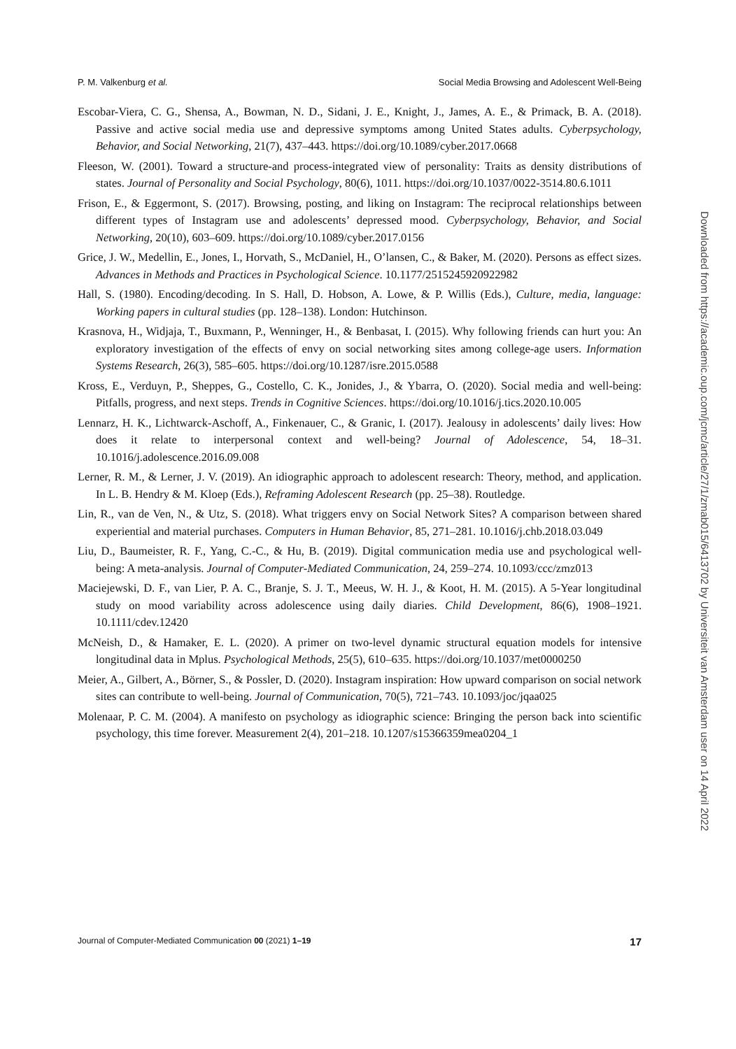P. M. Valkenburg et al. Social Media Browsing and Adolescent Well-Being
Escobar-Viera, C. G., Shensa, A., Bowman, N. D., Sidani, J. E., Knight, J., James, A. E., & Primack, B. A. (2018). Passive and active social media use and depressive symptoms among United States adults. Cyberpsychology, Behavior, and Social Networking, 21(7), 437–443. https://doi.org/10.1089/cyber.2017.0668
Fleeson, W. (2001). Toward a structure-and process-integrated view of personality: Traits as density distributions of states. Journal of Personality and Social Psychology, 80(6), 1011. https://doi.org/10.1037/0022-3514.80.6.1011
Frison, E., & Eggermont, S. (2017). Browsing, posting, and liking on Instagram: The reciprocal relationships between different types of Instagram use and adolescents’ depressed mood. Cyberpsychology, Behavior, and Social Networking, 20(10), 603–609. https://doi.org/10.1089/cyber.2017.0156
Grice, J. W., Medellin, E., Jones, I., Horvath, S., McDaniel, H., O’lansen, C., & Baker, M. (2020). Persons as effect sizes. Advances in Methods and Practices in Psychological Science. 10.1177/2515245920922982
Hall, S. (1980). Encoding/decoding. In S. Hall, D. Hobson, A. Lowe, & P. Willis (Eds.), Culture, media, language: Working papers in cultural studies (pp. 128–138). London: Hutchinson.
Krasnova, H., Widjaja, T., Buxmann, P., Wenninger, H., & Benbasat, I. (2015). Why following friends can hurt you: An exploratory investigation of the effects of envy on social networking sites among college-age users. Information Systems Research, 26(3), 585–605. https://doi.org/10.1287/isre.2015.0588
Kross, E., Verduyn, P., Sheppes, G., Costello, C. K., Jonides, J., & Ybarra, O. (2020). Social media and well-being: Pitfalls, progress, and next steps. Trends in Cognitive Sciences. https://doi.org/10.1016/j.tics.2020.10.005
Lennarz, H. K., Lichtwarck-Aschoff, A., Finkenauer, C., & Granic, I. (2017). Jealousy in adolescents’ daily lives: How does it relate to interpersonal context and well-being? Journal of Adolescence, 54, 18–31. 10.1016/j.adolescence.2016.09.008
Lerner, R. M., & Lerner, J. V. (2019). An idiographic approach to adolescent research: Theory, method, and application. In L. B. Hendry & M. Kloep (Eds.), Reframing Adolescent Research (pp. 25–38). Routledge.
Lin, R., van de Ven, N., & Utz, S. (2018). What triggers envy on Social Network Sites? A comparison between shared experiential and material purchases. Computers in Human Behavior, 85, 271–281. 10.1016/j.chb.2018.03.049
Liu, D., Baumeister, R. F., Yang, C.-C., & Hu, B. (2019). Digital communication media use and psychological well-being: A meta-analysis. Journal of Computer-Mediated Communication, 24, 259–274. 10.1093/ccc/zmz013
Maciejewski, D. F., van Lier, P. A. C., Branje, S. J. T., Meeus, W. H. J., & Koot, H. M. (2015). A 5-Year longitudinal study on mood variability across adolescence using daily diaries. Child Development, 86(6), 1908–1921. 10.1111/cdev.12420
McNeish, D., & Hamaker, E. L. (2020). A primer on two-level dynamic structural equation models for intensive longitudinal data in Mplus. Psychological Methods, 25(5), 610–635. https://doi.org/10.1037/met0000250
Meier, A., Gilbert, A., Börner, S., & Possler, D. (2020). Instagram inspiration: How upward comparison on social network sites can contribute to well-being. Journal of Communication, 70(5), 721–743. 10.1093/joc/jqaa025
Molenaar, P. C. M. (2004). A manifesto on psychology as idiographic science: Bringing the person back into scientific psychology, this time forever. Measurement 2(4), 201–218. 10.1207/s15366359mea0204_1
Downloaded from https://academic.oup.com/jcmc/article/27/1/zmab015/6413702 by Universiteit van Amsterdam user on 14 April 2022
Journal of Computer-Mediated Communication 00 (2021) 1–19 17